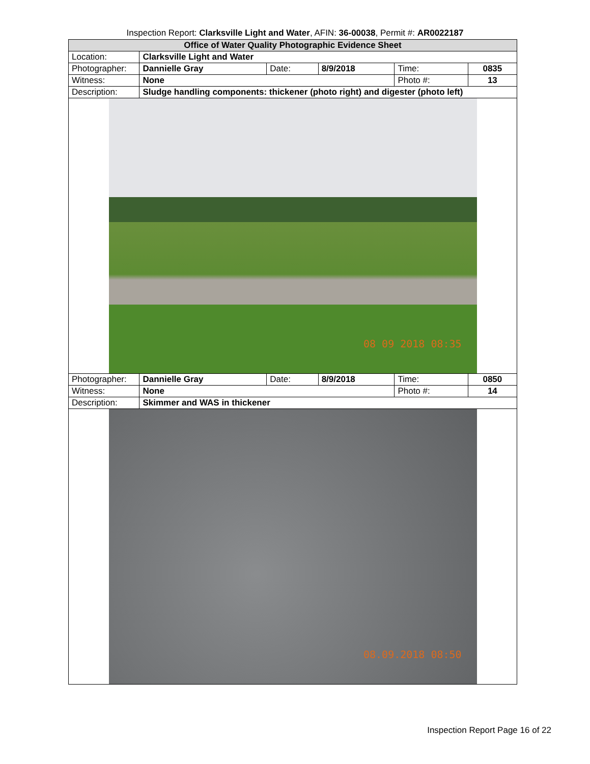Inspection Report: Clarksville Light and Water, AFIN: 36-00038, Permit #: AR0022187
| Office of Water Quality Photographic Evidence Sheet | | | | | |
| Location: | Clarksville Light and Water | | | | |
| Photographer: | Dannielle Gray | Date: | 8/9/2018 | Time: | 0835 |
| Witness: | None | | | Photo #: | 13 |
| Description: | Sludge handling components: thickener (photo right) and digester (photo left) | | | | |
| 08 09 2018 08:35 | | | | | |
| Photographer: | Dannielle Gray | Date: | 8/9/2018 | Time: | 0850 |
| Witness: | None | | | Photo #: | 14 |
| Description: | Skimmer and WAS in thickener | | | | |
| 08.09.2018 08:50 | | | | | |
Inspection Report Page 16 of 22